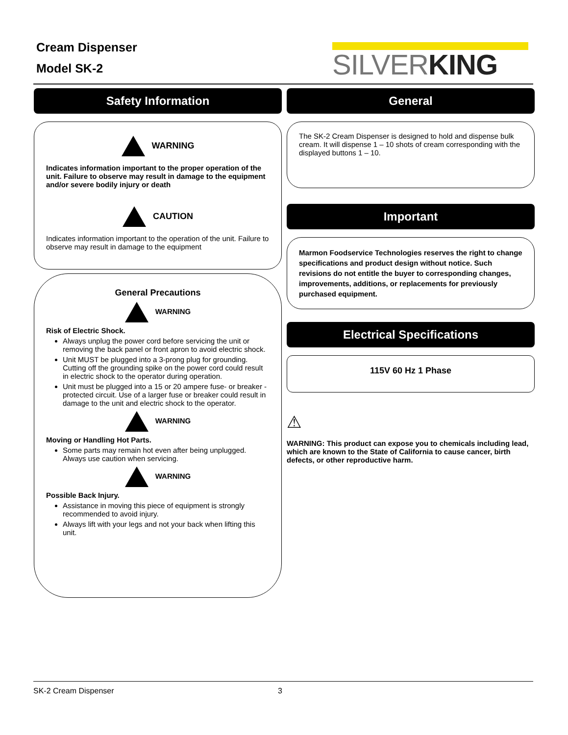Cream Dispenser
Model SK-2
SILVERKING
Safety Information
WARNING
Indicates information important to the proper operation of the unit. Failure to observe may result in damage to the equipment and/or severe bodily injury or death
CAUTION
Indicates information important to the operation of the unit. Failure to observe may result in damage to the equipment
General Precautions
WARNING
Risk of Electric Shock.
Always unplug the power cord before servicing the unit or removing the back panel or front apron to avoid electric shock.
Unit MUST be plugged into a 3-prong plug for grounding. Cutting off the grounding spike on the power cord could result in electric shock to the operator during operation.
Unit must be plugged into a 15 or 20 ampere fuse- or breaker -protected circuit. Use of a larger fuse or breaker could result in damage to the unit and electric shock to the operator.
WARNING
Moving or Handling Hot Parts.
Some parts may remain hot even after being unplugged. Always use caution when servicing.
WARNING
Possible Back Injury.
Assistance in moving this piece of equipment is strongly recommended to avoid injury.
Always lift with your legs and not your back when lifting this unit.
General
The SK-2 Cream Dispenser is designed to hold and dispense bulk cream. It will dispense 1 – 10 shots of cream corresponding with the displayed buttons 1 – 10.
Important
Marmon Foodservice Technologies reserves the right to change specifications and product design without notice. Such revisions do not entitle the buyer to corresponding changes, improvements, additions, or replacements for previously purchased equipment.
Electrical Specifications
115V 60 Hz 1 Phase
⚠
WARNING: This product can expose you to chemicals including lead, which are known to the State of California to cause cancer, birth defects, or other reproductive harm.
SK-2 Cream Dispenser 3